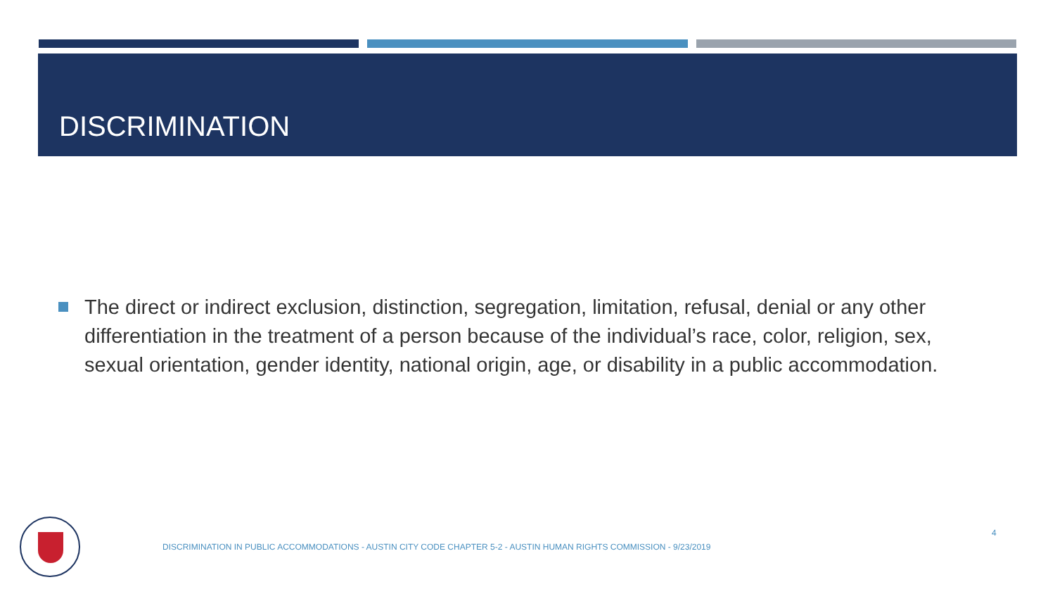DISCRIMINATION
The direct or indirect exclusion, distinction, segregation, limitation, refusal, denial or any other differentiation in the treatment of a person because of the individual’s race, color, religion, sex, sexual orientation, gender identity, national origin, age, or disability in a public accommodation.
DISCRIMINATION IN PUBLIC ACCOMMODATIONS - AUSTIN CITY CODE CHAPTER 5-2 - AUSTIN HUMAN RIGHTS COMMISSION - 9/23/2019
4